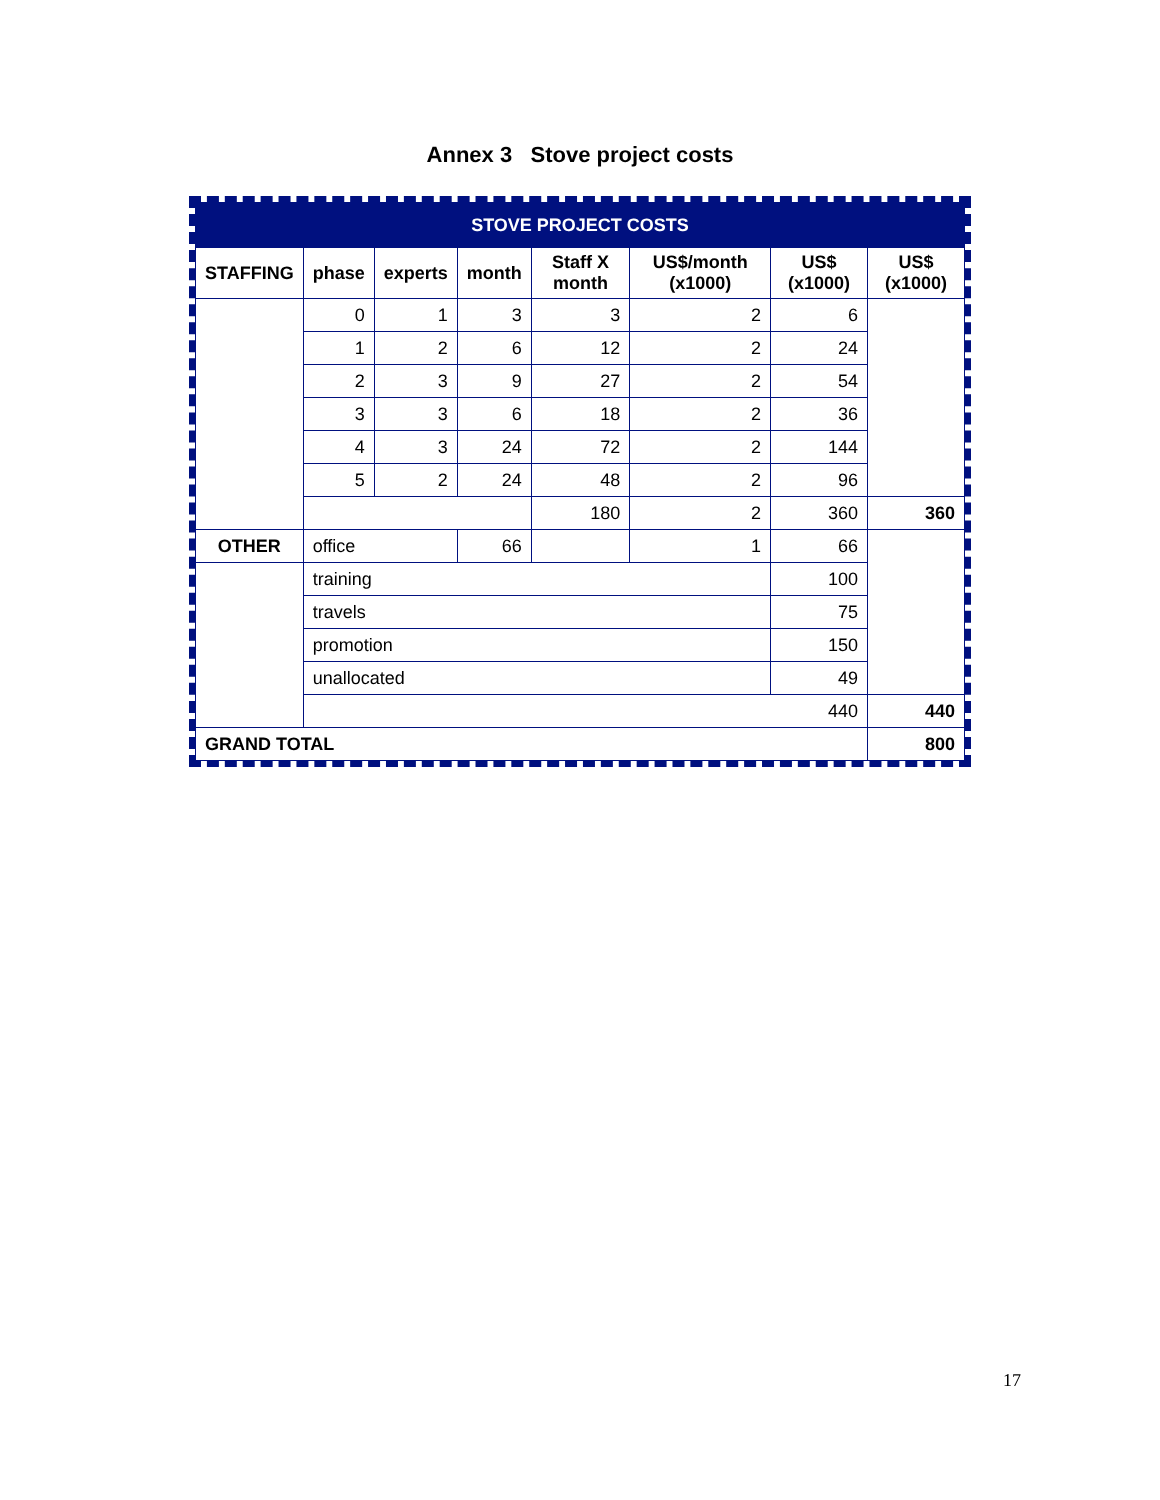Annex 3 Stove project costs
| STOVE PROJECT COSTS | | | | | | | |
| STAFFING | phase | experts | month | Staff X month | US$/month (x1000) | US$ (x1000) | US$ (x1000) |
| | 0 | 1 | 3 | 3 | 2 | 6 | |
| | 1 | 2 | 6 | 12 | 2 | 24 | |
| | 2 | 3 | 9 | 27 | 2 | 54 | |
| | 3 | 3 | 6 | 18 | 2 | 36 | |
| | 4 | 3 | 24 | 72 | 2 | 144 | |
| | 5 | 2 | 24 | 48 | 2 | 96 | |
| | | | | 180 | 2 | 360 | 360 |
| OTHER | office | | 66 | | 1 | 66 | |
| | training | | | | | 100 | |
| | travels | | | | | 75 | |
| | promotion | | | | | 150 | |
| | unallocated | | | | | 49 | |
| | 440 | | | | | | 440 |
| GRAND TOTAL | | | | | | | 800 |
17